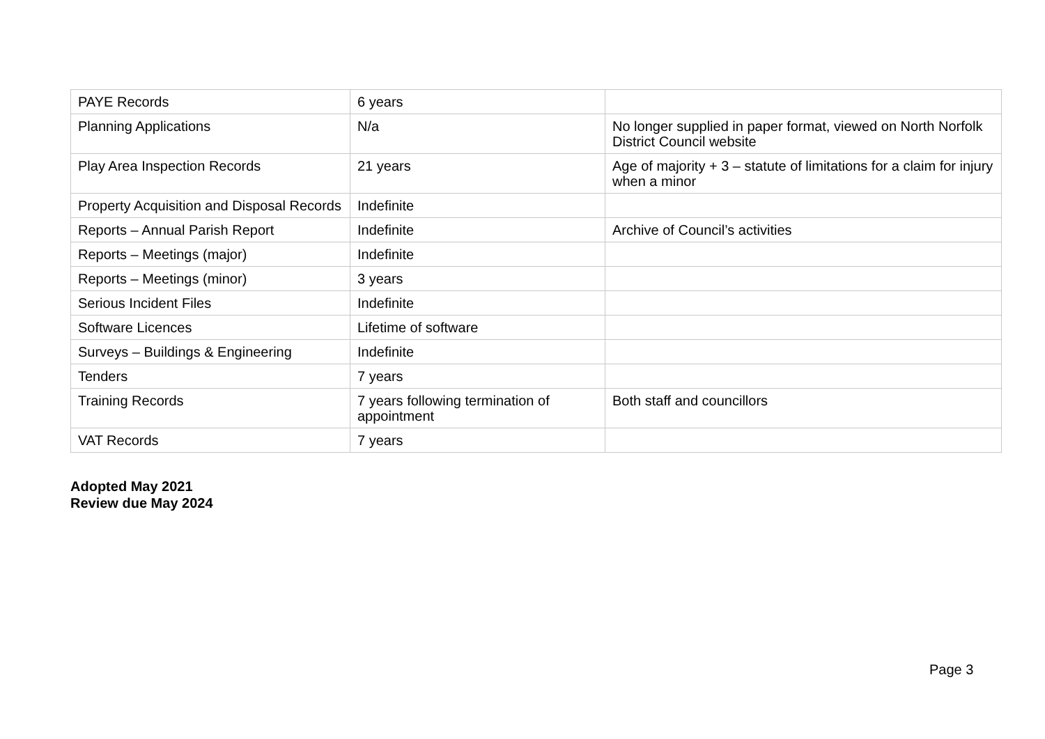| PAYE Records | 6 years | |
| Planning Applications | N/a | No longer supplied in paper format, viewed on North Norfolk District Council website |
| Play Area Inspection Records | 21 years | Age of majority + 3 – statute of limitations for a claim for injury when a minor |
| Property Acquisition and Disposal Records | Indefinite | |
| Reports – Annual Parish Report | Indefinite | Archive of Council’s activities |
| Reports – Meetings (major) | Indefinite | |
| Reports – Meetings (minor) | 3 years | |
| Serious Incident Files | Indefinite | |
| Software Licences | Lifetime of software | |
| Surveys – Buildings & Engineering | Indefinite | |
| Tenders | 7 years | |
| Training Records | 7 years following termination of appointment | Both staff and councillors |
| VAT Records | 7 years | |
Adopted May 2021
Review due May 2024
Page 3